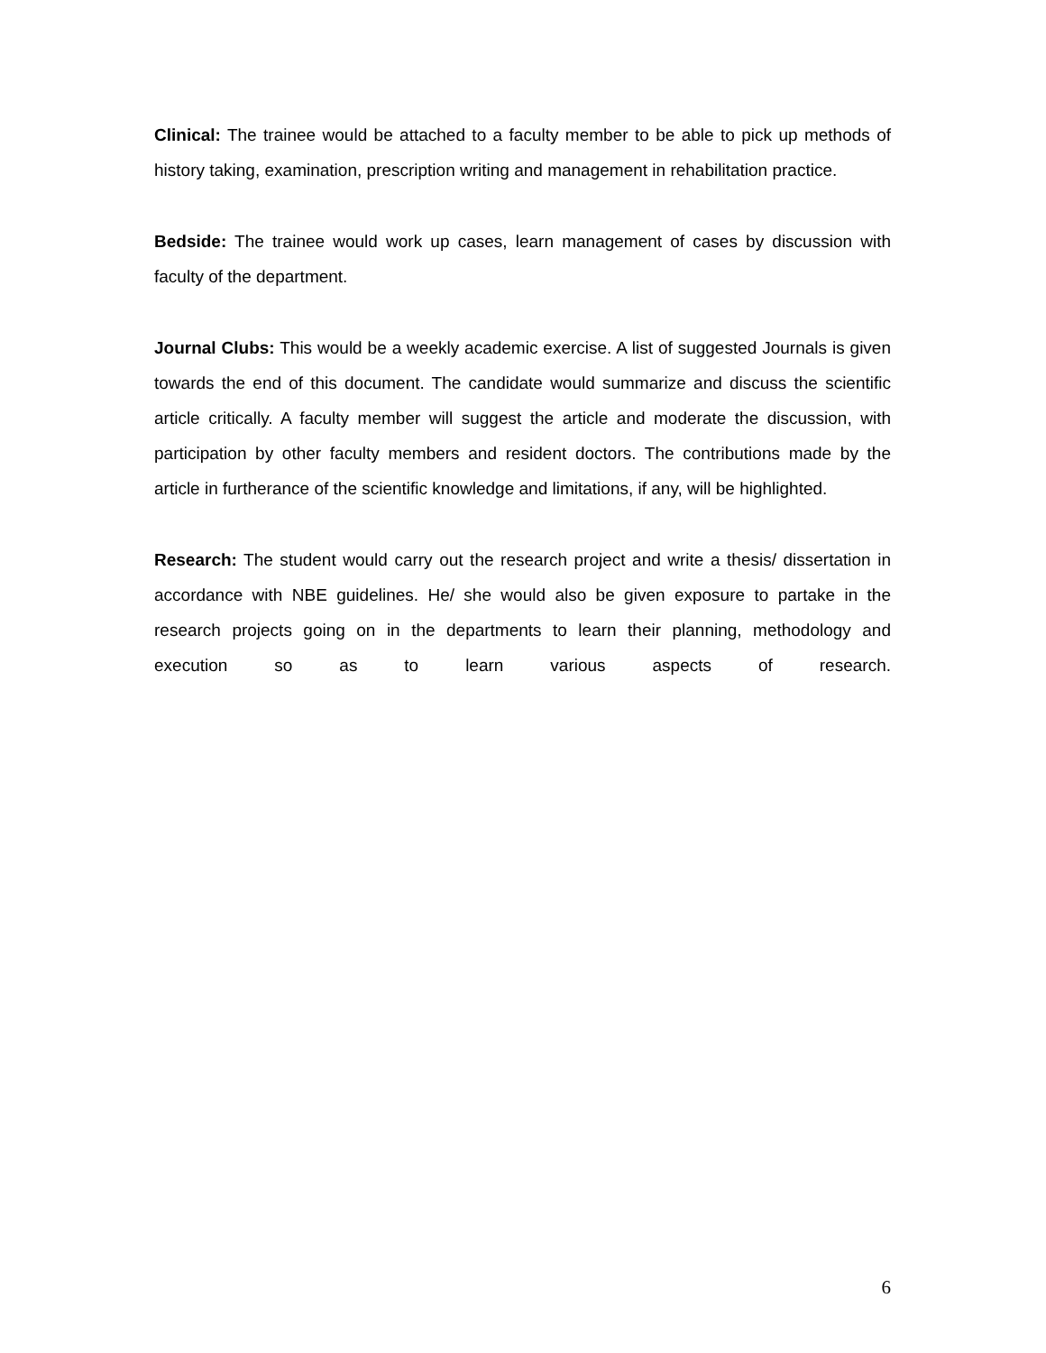Clinical: The trainee would be attached to a faculty member to be able to pick up methods of history taking, examination, prescription writing and management in rehabilitation practice.
Bedside: The trainee would work up cases, learn management of cases by discussion with faculty of the department.
Journal Clubs: This would be a weekly academic exercise. A list of suggested Journals is given towards the end of this document. The candidate would summarize and discuss the scientific article critically. A faculty member will suggest the article and moderate the discussion, with participation by other faculty members and resident doctors. The contributions made by the article in furtherance of the scientific knowledge and limitations, if any, will be highlighted.
Research: The student would carry out the research project and write a thesis/ dissertation in accordance with NBE guidelines. He/ she would also be given exposure to partake in the research projects going on in the departments to learn their planning, methodology and execution so as to learn various aspects of research.
6